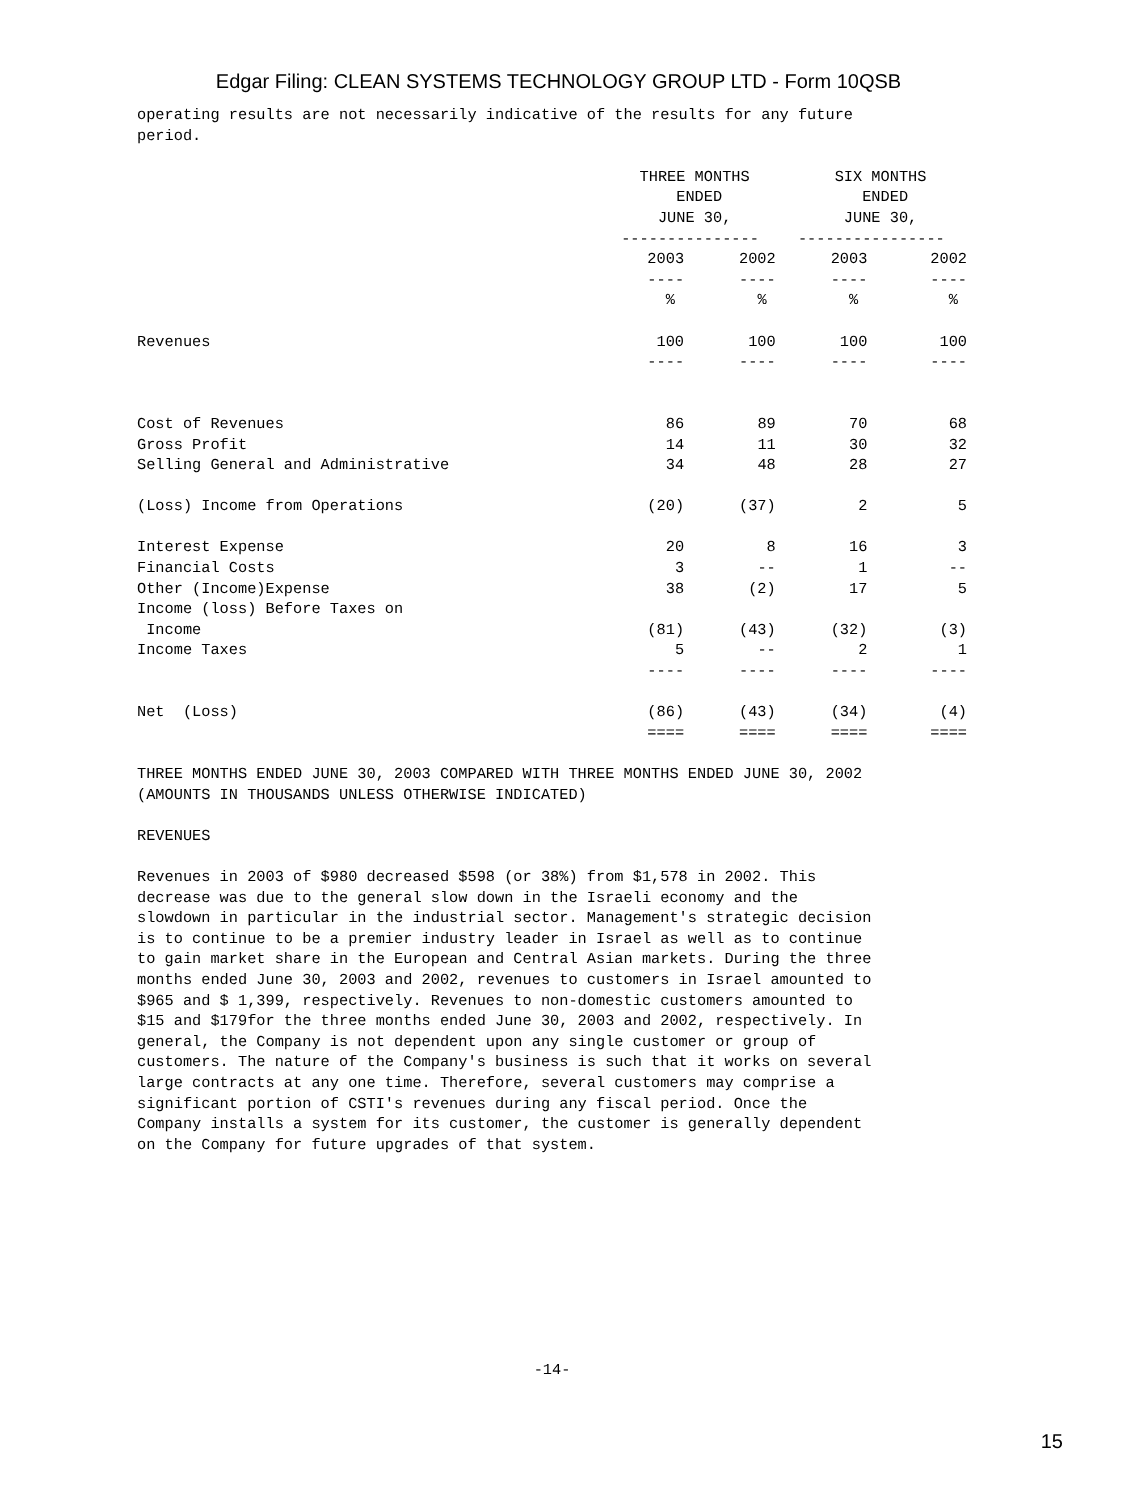Edgar Filing: CLEAN SYSTEMS TECHNOLOGY GROUP LTD - Form 10QSB
operating results are not necessarily indicative of the results for any future
period.
| | THREE MONTHS ENDED JUNE 30, --------------- | | SIX MONTHS ENDED JUNE 30, ---------------- | |
| --- | --- | --- | --- | --- |
| | 2003 | 2002 | 2003 | 2002 |
| | ---- | ---- | ---- | ---- |
| | % | % | % | % |
| Revenues | 100 | 100 | 100 | 100 |
| | ---- | ---- | ---- | ---- |
| Cost of Revenues | 86 | 89 | 70 | 68 |
| Gross Profit | 14 | 11 | 30 | 32 |
| Selling General and Administrative | 34 | 48 | 28 | 27 |
| (Loss) Income from Operations | (20) | (37) | 2 | 5 |
| Interest Expense | 20 | 8 | 16 | 3 |
| Financial Costs | 3 | -- | 1 | -- |
| Other (Income)Expense | 38 | (2) | 17 | 5 |
| Income (loss) Before Taxes on | | | | |
| Income | (81) | (43) | (32) | (3) |
| Income Taxes | 5 | -- | 2 | 1 |
| | ---- | ---- | ---- | ---- |
| Net (Loss) | (86) | (43) | (34) | (4) |
| | ==== | ==== | ==== | ==== |
THREE MONTHS ENDED JUNE 30, 2003 COMPARED WITH THREE MONTHS ENDED JUNE 30, 2002
(AMOUNTS IN THOUSANDS UNLESS OTHERWISE INDICATED)

REVENUES

Revenues in 2003 of $980 decreased $598 (or 38%) from $1,578 in 2002. This
decrease was due to the general slow down in the Israeli economy and the
slowdown in particular in the industrial sector. Management's strategic decision
is to continue to be a premier industry leader in Israel as well as to continue
to gain market share in the European and Central Asian markets. During the three
months ended June 30, 2003 and 2002, revenues to customers in Israel amounted to
$965 and $ 1,399, respectively. Revenues to non-domestic customers amounted to
$15 and $179for the three months ended June 30, 2003 and 2002, respectively. In
general, the Company is not dependent upon any single customer or group of
customers. The nature of the Company's business is such that it works on several
large contracts at any one time. Therefore, several customers may comprise a
significant portion of CSTI's revenues during any fiscal period. Once the
Company installs a system for its customer, the customer is generally dependent
on the Company for future upgrades of that system.
-14-
15